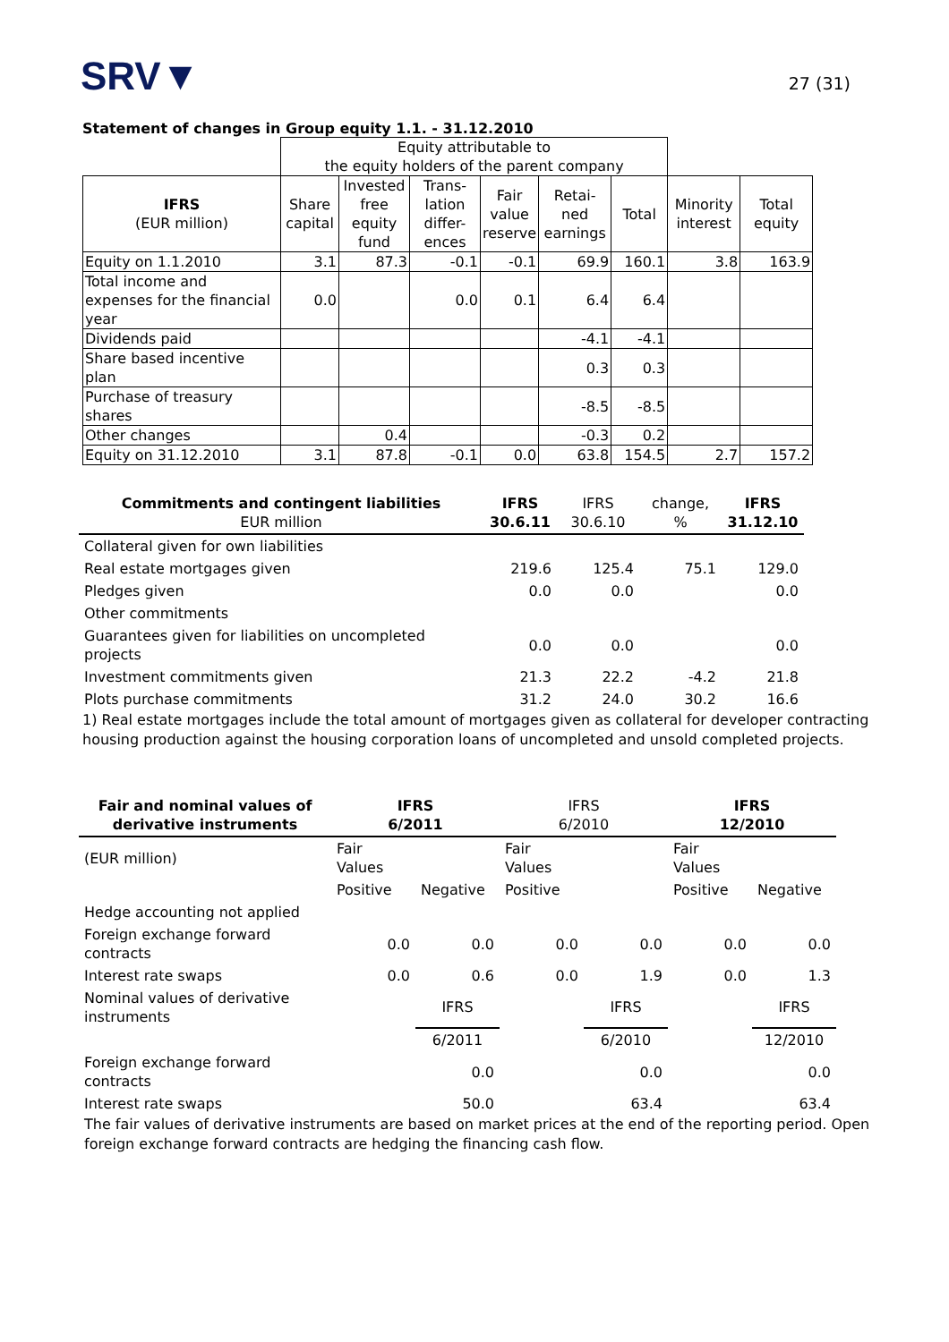SRV▼
27 (31)
Statement of changes in Group equity 1.1. - 31.12.2010
| | Equity attributable to the equity holders of the parent company | | | | | | | |
| IFRS (EUR million) | Share capital | Invested free equity fund | Trans-lation differ-ences | Fair value reserve | Retai-ned earnings | Total | Minority interest | Total equity |
| Equity on 1.1.2010 | 3.1 | 87.3 | -0.1 | -0.1 | 69.9 | 160.1 | 3.8 | 163.9 |
| Total income and expenses for the financial year | 0.0 | | 0.0 | 0.1 | 6.4 | 6.4 | | |
| Dividends paid | | | | | -4.1 | -4.1 | | |
| Share based incentive plan | | | | | 0.3 | 0.3 | | |
| Purchase of treasury shares | | | | | -8.5 | -8.5 | | |
| Other changes | | 0.4 | | | -0.3 | 0.2 | | |
| Equity on 31.12.2010 | 3.1 | 87.8 | -0.1 | 0.0 | 63.8 | 154.5 | 2.7 | 157.2 |
| Commitments and contingent liabilities EUR million | IFRS 30.6.11 | IFRS 30.6.10 | change, % | IFRS 31.12.10 |
| --- | --- | --- | --- | --- |
| Collateral given for own liabilities | | | | |
| Real estate mortgages given | 219.6 | 125.4 | 75.1 | 129.0 |
| Pledges given | 0.0 | 0.0 | | 0.0 |
| Other commitments | | | | |
| Guarantees given for liabilities on uncompleted projects | 0.0 | 0.0 | | 0.0 |
| Investment commitments given | 21.3 | 22.2 | -4.2 | 21.8 |
| Plots purchase commitments | 31.2 | 24.0 | 30.2 | 16.6 |
1) Real estate mortgages include the total amount of mortgages given as collateral for developer contracting housing production against the housing corporation loans of uncompleted and unsold completed projects.
| Fair and nominal values of derivative instruments | IFRS 6/2011 | | IFRS 6/2010 | | IFRS 12/2010 | |
| --- | --- | --- | --- | --- | --- | --- |
| (EUR million) | Fair Values | | Fair Values | | Fair Values | |
| | Positive | Negative | Positive | | Positive | Negative |
| Hedge accounting not applied | | | | | | |
| Foreign exchange forward contracts | 0.0 | 0.0 | 0.0 | 0.0 | 0.0 | 0.0 |
| Interest rate swaps | 0.0 | 0.6 | 0.0 | 1.9 | 0.0 | 1.3 |
| Nominal values of derivative instruments | | IFRS | | IFRS | | IFRS |
| | | 6/2011 | | 6/2010 | | 12/2010 |
| Foreign exchange forward contracts | | 0.0 | | 0.0 | | 0.0 |
| Interest rate swaps | | 50.0 | | 63.4 | | 63.4 |
The fair values of derivative instruments are based on market prices at the end of the reporting period. Open foreign exchange forward contracts are hedging the financing cash flow.